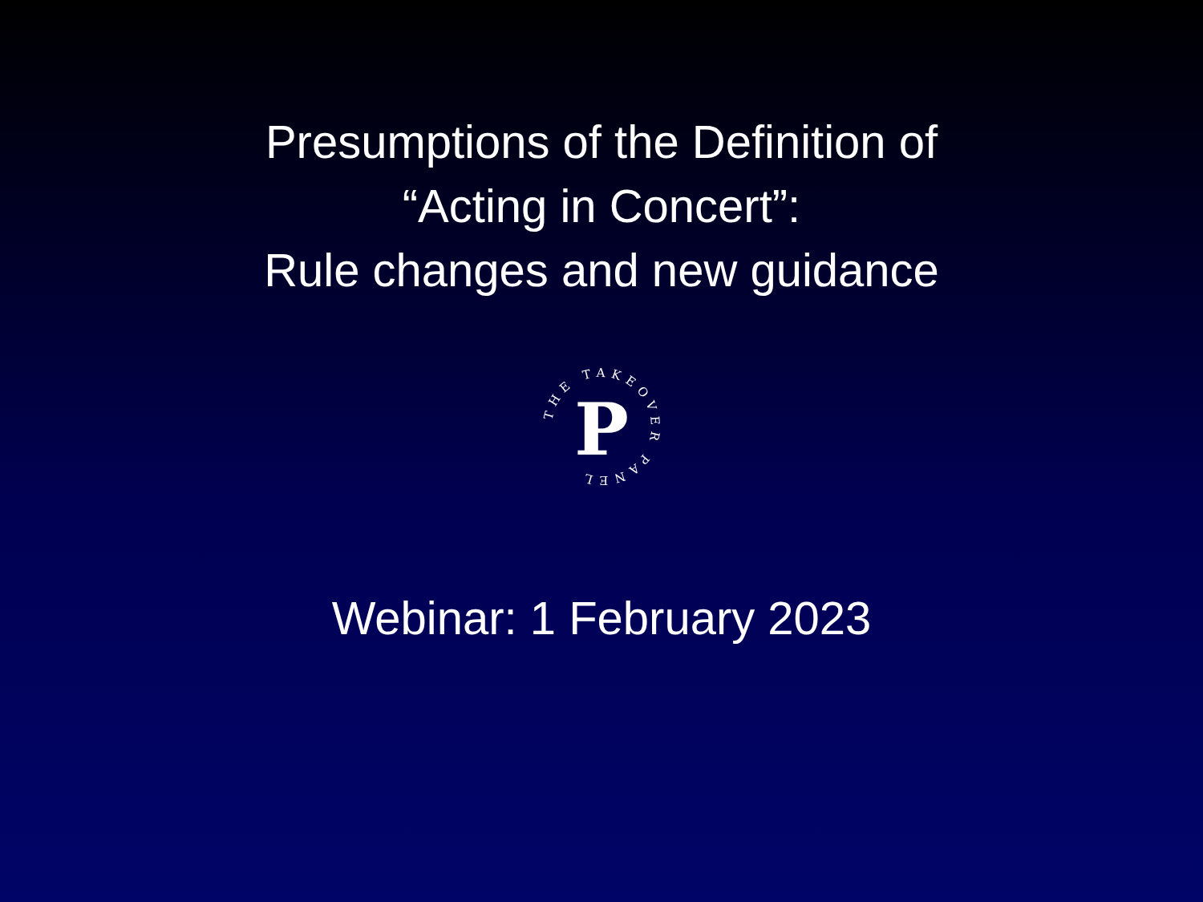Presumptions of the Definition of
“Acting in Concert”:
Rule changes and new guidance
THE TAKEOVER PANEL
P
Webinar: 1 February 2023